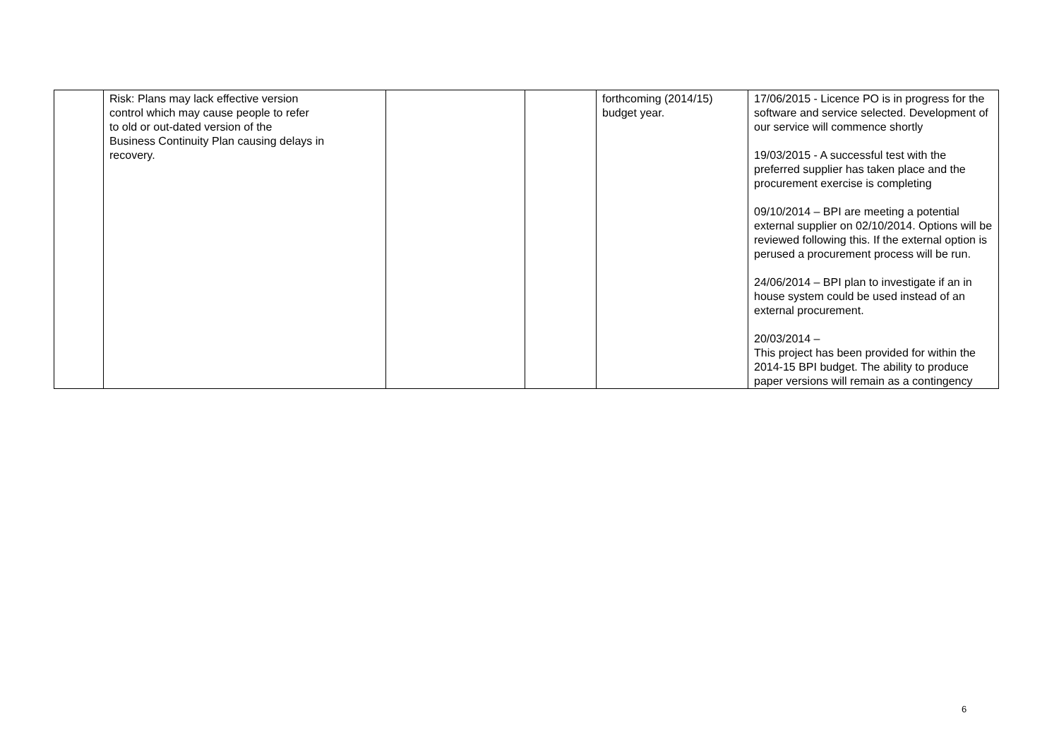| | Risk: Plans may lack effective version control which may cause people to refer to old or out-dated version of the Business Continuity Plan causing delays in recovery. | | | forthcoming (2014/15) budget year. | 17/06/2015 - Licence PO is in progress for the software and service selected. Development of our service will commence shortly 19/03/2015 - A successful test with the preferred supplier has taken place and the procurement exercise is completing 09/10/2014 – BPI are meeting a potential external supplier on 02/10/2014. Options will be reviewed following this. If the external option is perused a procurement process will be run. 24/06/2014 – BPI plan to investigate if an in house system could be used instead of an external procurement. 20/03/2014 – This project has been provided for within the 2014-15 BPI budget. The ability to produce paper versions will remain as a contingency |
6